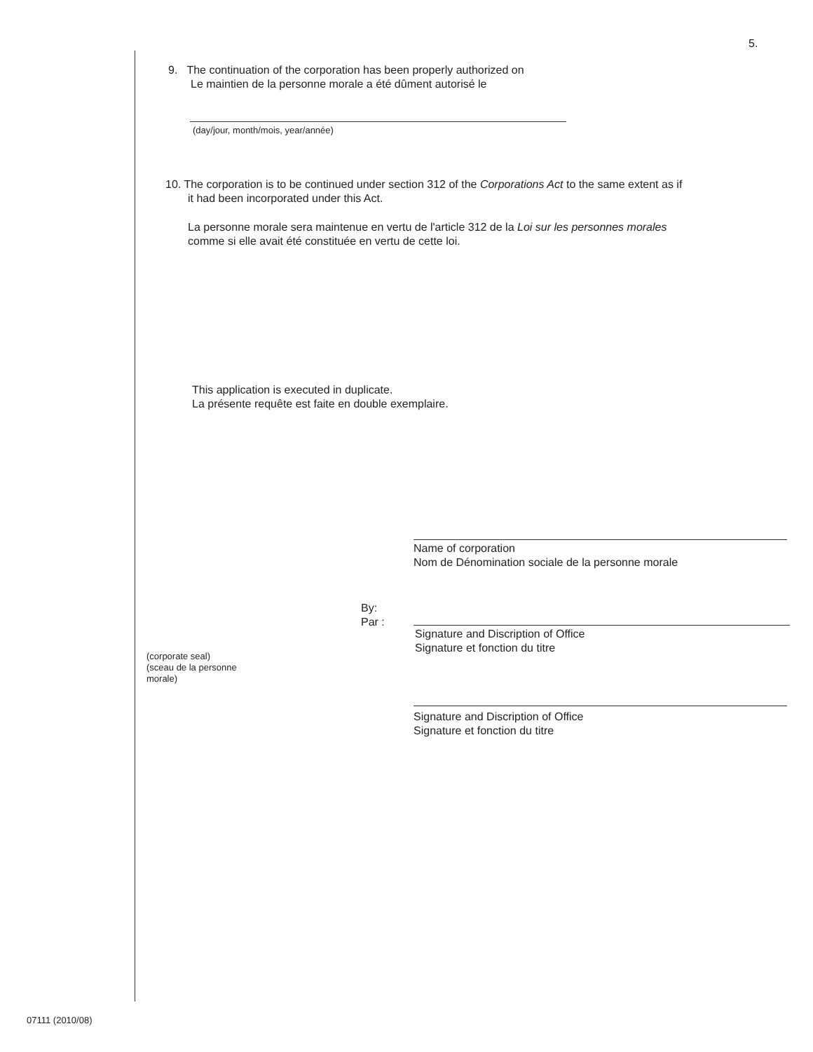5.
9. The continuation of the corporation has been properly authorized on
Le maintien de la personne morale a été dûment autorisé le
(day/jour, month/mois, year/année)
10. The corporation is to be continued under section 312 of the Corporations Act to the same extent as if
it had been incorporated under this Act.
La personne morale sera maintenue en vertu de l'article 312 de la Loi sur les personnes morales
comme si elle avait été constituée en vertu de cette loi.
This application is executed in duplicate.
La présente requête est faite en double exemplaire.
Name of corporation
Nom de Dénomination sociale de la personne morale
By:
Par :
Signature and Discription of Office
Signature et fonction du titre
(corporate seal)
(sceau de la personne
morale)
Signature and Discription of Office
Signature et fonction du titre
07111 (2010/08)